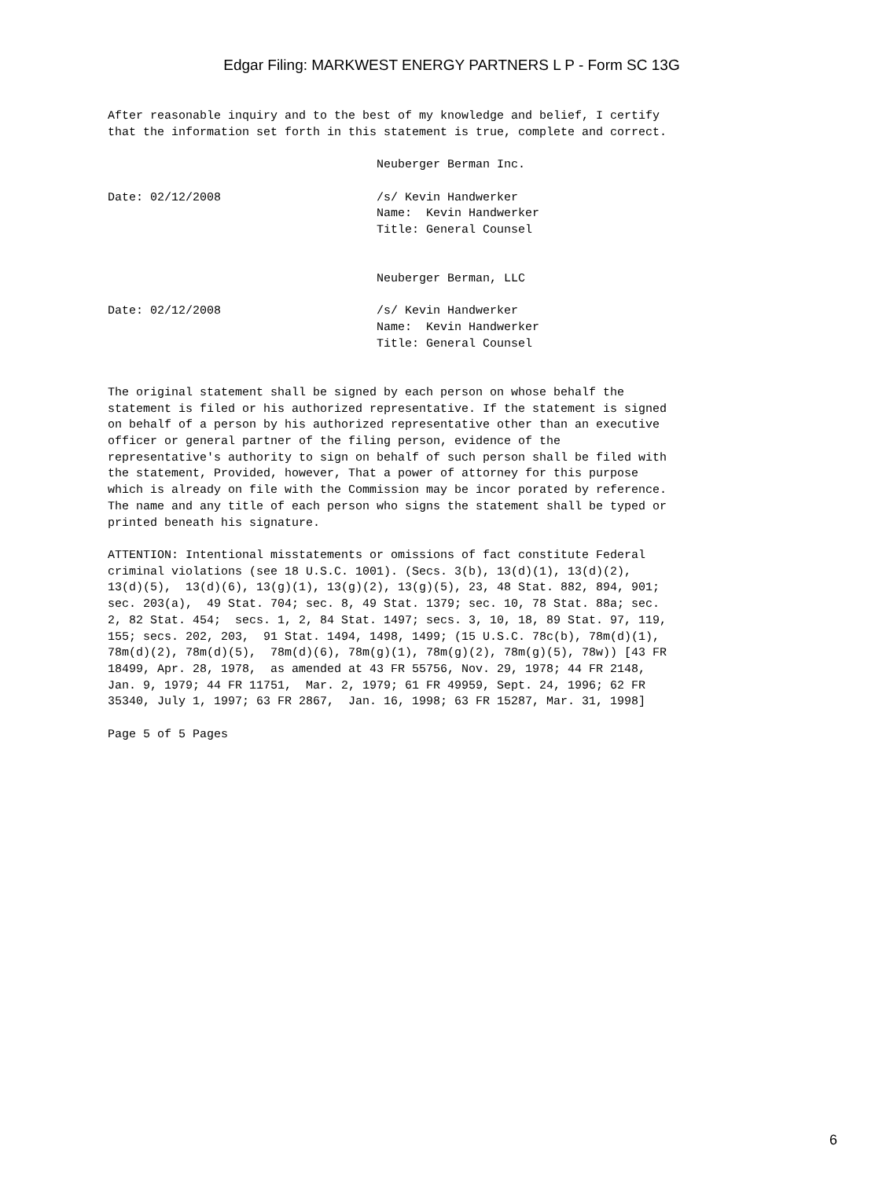Edgar Filing: MARKWEST ENERGY PARTNERS L P - Form SC 13G
After reasonable inquiry and to the best of my knowledge and belief, I certify
that the information set forth in this statement is true, complete and correct.

                                      Neuberger Berman Inc.

Date: 02/12/2008                      /s/ Kevin Handwerker
                                      Name:  Kevin Handwerker
                                      Title: General Counsel


                                      Neuberger Berman, LLC

Date: 02/12/2008                      /s/ Kevin Handwerker
                                      Name:  Kevin Handwerker
                                      Title: General Counsel


The original statement shall be signed by each person on whose behalf the
statement is filed or his authorized representative. If the statement is signed
on behalf of a person by his authorized representative other than an executive
officer or general partner of the filing person, evidence of the
representative's authority to sign on behalf of such person shall be filed with
the statement, Provided, however, That a power of attorney for this purpose
which is already on file with the Commission may be incor porated by reference.
The name and any title of each person who signs the statement shall be typed or
printed beneath his signature.

ATTENTION: Intentional misstatements or omissions of fact constitute Federal
criminal violations (see 18 U.S.C. 1001). (Secs. 3(b), 13(d)(1), 13(d)(2),
13(d)(5),  13(d)(6), 13(g)(1), 13(g)(2), 13(g)(5), 23, 48 Stat. 882, 894, 901;
sec. 203(a),  49 Stat. 704; sec. 8, 49 Stat. 1379; sec. 10, 78 Stat. 88a; sec.
2, 82 Stat. 454;  secs. 1, 2, 84 Stat. 1497; secs. 3, 10, 18, 89 Stat. 97, 119,
155; secs. 202, 203,  91 Stat. 1494, 1498, 1499; (15 U.S.C. 78c(b), 78m(d)(1),
78m(d)(2), 78m(d)(5),  78m(d)(6), 78m(g)(1), 78m(g)(2), 78m(g)(5), 78w)) [43 FR
18499, Apr. 28, 1978,  as amended at 43 FR 55756, Nov. 29, 1978; 44 FR 2148,
Jan. 9, 1979; 44 FR 11751,  Mar. 2, 1979; 61 FR 49959, Sept. 24, 1996; 62 FR
35340, July 1, 1997; 63 FR 2867,  Jan. 16, 1998; 63 FR 15287, Mar. 31, 1998]

Page 5 of 5 Pages
6